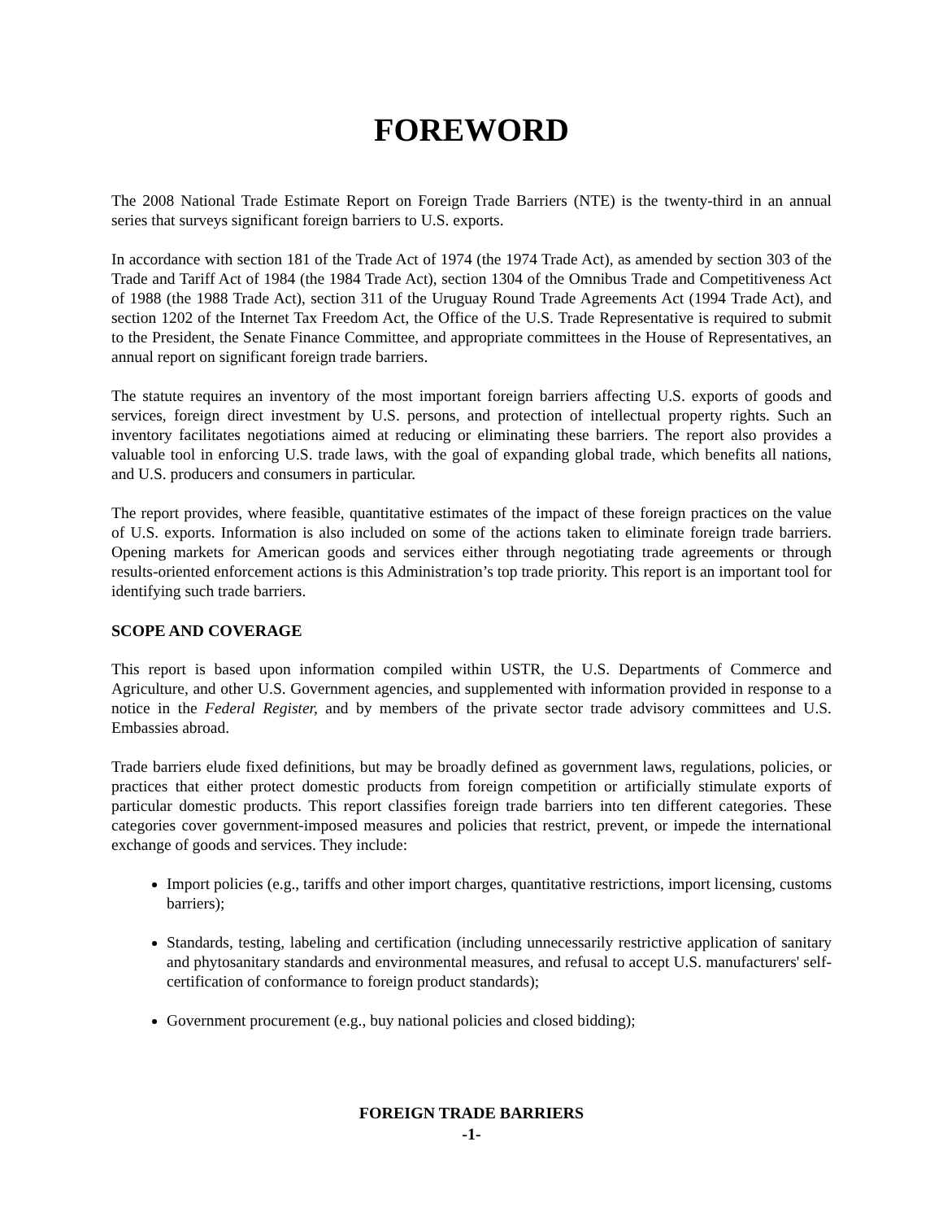FOREWORD
The 2008 National Trade Estimate Report on Foreign Trade Barriers (NTE) is the twenty-third in an annual series that surveys significant foreign barriers to U.S. exports.
In accordance with section 181 of the Trade Act of 1974 (the 1974 Trade Act), as amended by section 303 of the Trade and Tariff Act of 1984 (the 1984 Trade Act), section 1304 of the Omnibus Trade and Competitiveness Act of 1988 (the 1988 Trade Act), section 311 of the Uruguay Round Trade Agreements Act (1994 Trade Act), and section 1202 of the Internet Tax Freedom Act, the Office of the U.S. Trade Representative is required to submit to the President, the Senate Finance Committee, and appropriate committees in the House of Representatives, an annual report on significant foreign trade barriers.
The statute requires an inventory of the most important foreign barriers affecting U.S. exports of goods and services, foreign direct investment by U.S. persons, and protection of intellectual property rights. Such an inventory facilitates negotiations aimed at reducing or eliminating these barriers. The report also provides a valuable tool in enforcing U.S. trade laws, with the goal of expanding global trade, which benefits all nations, and U.S. producers and consumers in particular.
The report provides, where feasible, quantitative estimates of the impact of these foreign practices on the value of U.S. exports. Information is also included on some of the actions taken to eliminate foreign trade barriers. Opening markets for American goods and services either through negotiating trade agreements or through results-oriented enforcement actions is this Administration’s top trade priority. This report is an important tool for identifying such trade barriers.
SCOPE AND COVERAGE
This report is based upon information compiled within USTR, the U.S. Departments of Commerce and Agriculture, and other U.S. Government agencies, and supplemented with information provided in response to a notice in the Federal Register, and by members of the private sector trade advisory committees and U.S. Embassies abroad.
Trade barriers elude fixed definitions, but may be broadly defined as government laws, regulations, policies, or practices that either protect domestic products from foreign competition or artificially stimulate exports of particular domestic products. This report classifies foreign trade barriers into ten different categories. These categories cover government-imposed measures and policies that restrict, prevent, or impede the international exchange of goods and services. They include:
Import policies (e.g., tariffs and other import charges, quantitative restrictions, import licensing, customs barriers);
Standards, testing, labeling and certification (including unnecessarily restrictive application of sanitary and phytosanitary standards and environmental measures, and refusal to accept U.S. manufacturers' self-certification of conformance to foreign product standards);
Government procurement (e.g., buy national policies and closed bidding);
FOREIGN TRADE BARRIERS
-1-